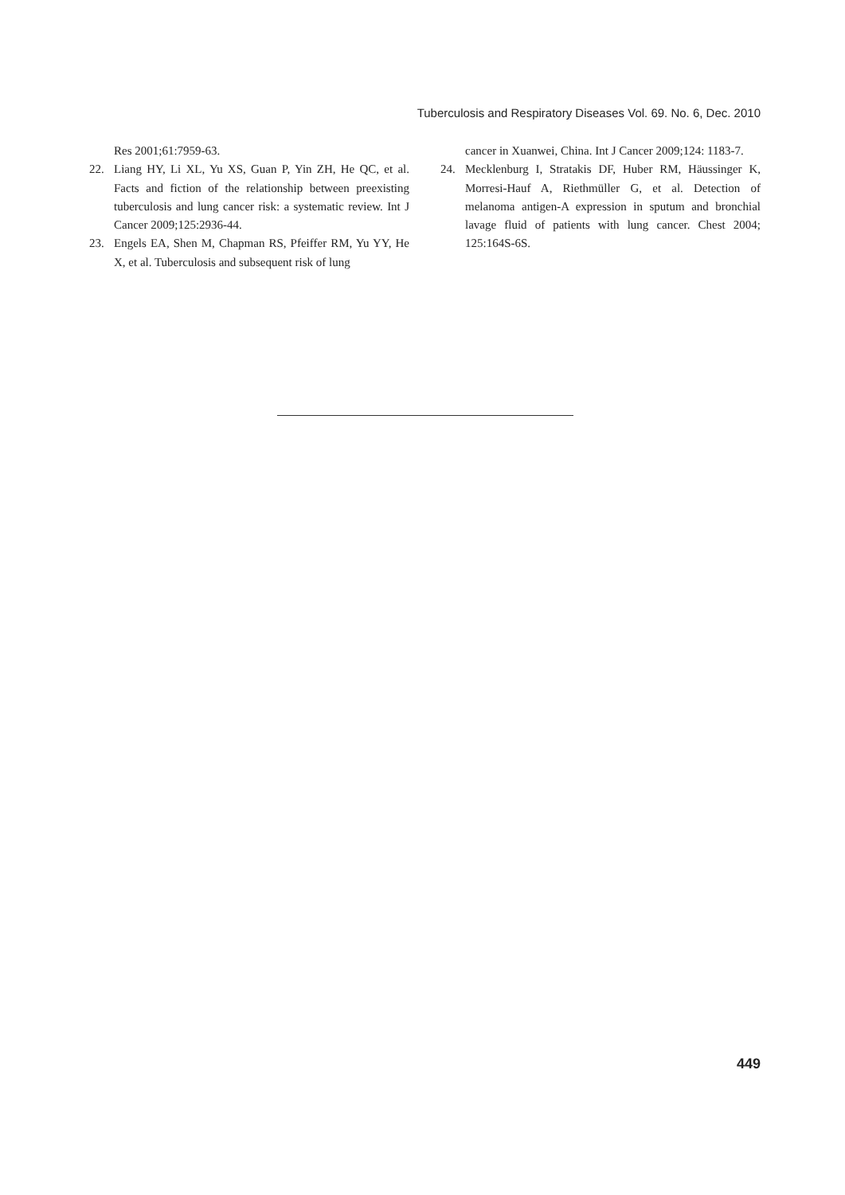Tuberculosis and Respiratory Diseases Vol. 69. No. 6, Dec. 2010
Res 2001;61:7959-63.
22. Liang HY, Li XL, Yu XS, Guan P, Yin ZH, He QC, et al. Facts and fiction of the relationship between preexisting tuberculosis and lung cancer risk: a systematic review. Int J Cancer 2009;125:2936-44.
23. Engels EA, Shen M, Chapman RS, Pfeiffer RM, Yu YY, He X, et al. Tuberculosis and subsequent risk of lung
cancer in Xuanwei, China. Int J Cancer 2009;124: 1183-7.
24. Mecklenburg I, Stratakis DF, Huber RM, Häussinger K, Morresi-Hauf A, Riethmüller G, et al. Detection of melanoma antigen-A expression in sputum and bronchial lavage fluid of patients with lung cancer. Chest 2004; 125:164S-6S.
449